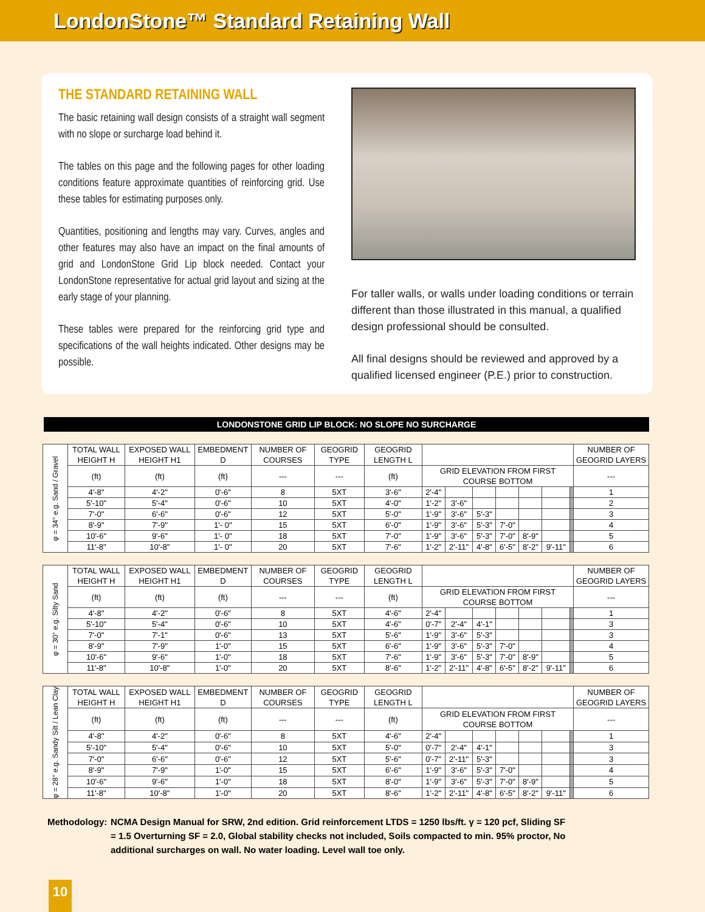LondonStone™ Standard Retaining Wall
THE STANDARD RETAINING WALL
The basic retaining wall design consists of a straight wall segment with no slope or surcharge load behind it.
The tables on this page and the following pages for other loading conditions feature approximate quantities of reinforcing grid. Use these tables for estimating purposes only.
Quantities, positioning and lengths may vary. Curves, angles and other features may also have an impact on the final amounts of grid and LondonStone Grid Lip block needed. Contact your LondonStone representative for actual grid layout and sizing at the early stage of your planning.
These tables were prepared for the reinforcing grid type and specifications of the wall heights indicated. Other designs may be possible.
For taller walls, or walls under loading conditions or terrain different than those illustrated in this manual, a qualified design professional should be consulted.
All final designs should be reviewed and approved by a qualified licensed engineer (P.E.) prior to construction.
LONDONSTONE GRID LIP BLOCK: NO SLOPE NO SURCHARGE
| φ = 34° e.g. Sand / Gravel | TOTAL WALL HEIGHT H | EXPOSED WALL HEIGHT H1 | EMBEDMENT D | NUMBER OF COURSES | GEOGRID TYPE | GEOGRID LENGTH L | | | | | | | | NUMBER OF GEOGRID LAYERS |
| | (ft) | (ft) | (ft) | --- | --- | (ft) | GRID ELEVATION FROM FIRST COURSE BOTTOM | | | | | | | --- |
| | 4'-8" | 4'-2" | 0'-6" | 8 | 5XT | 3'-6" | 2'-4" | | | | | | | 1 |
| | 5'-10" | 5'-4" | 0'-6" | 10 | 5XT | 4'-0" | 1'-2" | 3'-6" | | | | | | 2 |
| | 7'-0" | 6'-6" | 0'-6" | 12 | 5XT | 5'-0" | 1'-9" | 3'-6" | 5'-3" | | | | | 3 |
| | 8'-9" | 7'-9" | 1'- 0" | 15 | 5XT | 6'-0" | 1'-9" | 3'-6" | 5'-3" | 7'-0" | | | | 4 |
| | 10'-6" | 9'-6" | 1'- 0" | 18 | 5XT | 7'-0" | 1'-9" | 3'-6" | 5'-3" | 7'-0" | 8'-9" | | | 5 |
| | 11'-8" | 10'-8" | 1'- 0" | 20 | 5XT | 7'-6" | 1'-2" | 2'-11" | 4'-8" | 6'-5" | 8'-2" | 9'-11" | | 6 |
| φ = 30° e.g. Silty Sand | TOTAL WALL HEIGHT H | EXPOSED WALL HEIGHT H1 | EMBEDMENT D | NUMBER OF COURSES | GEOGRID TYPE | GEOGRID LENGTH L | | | | | | | | NUMBER OF GEOGRID LAYERS |
| | (ft) | (ft) | (ft) | --- | --- | (ft) | GRID ELEVATION FROM FIRST COURSE BOTTOM | | | | | | | --- |
| | 4'-8" | 4'-2" | 0'-6" | 8 | 5XT | 4'-6" | 2'-4" | | | | | | | 1 |
| | 5'-10" | 5'-4" | 0'-6" | 10 | 5XT | 4'-6" | 0'-7" | 2'-4" | 4'-1" | | | | | 3 |
| | 7'-0" | 7'-1" | 0'-6" | 13 | 5XT | 5'-6" | 1'-9" | 3'-6" | 5'-3" | | | | | 3 |
| | 8'-9" | 7'-9" | 1'-0" | 15 | 5XT | 6'-6" | 1'-9" | 3'-6" | 5'-3" | 7'-0" | | | | 4 |
| | 10'-6" | 9'-6" | 1'-0" | 18 | 5XT | 7'-6" | 1'-9" | 3'-6" | 5'-3" | 7'-0" | 8'-9" | | | 5 |
| | 11'-8" | 10'-8" | 1'-0" | 20 | 5XT | 8'-6" | 1'-2" | 2'-11" | 4'-8" | 6'-5" | 8'-2" | 9'-11" | | 6 |
| φ = 28° e.g. Sandy Silt / Lean Clay | TOTAL WALL HEIGHT H | EXPOSED WALL HEIGHT H1 | EMBEDMENT D | NUMBER OF COURSES | GEOGRID TYPE | GEOGRID LENGTH L | | | | | | | | NUMBER OF GEOGRID LAYERS |
| | (ft) | (ft) | (ft) | --- | --- | (ft) | GRID ELEVATION FROM FIRST COURSE BOTTOM | | | | | | | --- |
| | 4'-8" | 4'-2" | 0'-6" | 8 | 5XT | 4'-6" | 2'-4" | | | | | | | 1 |
| | 5'-10" | 5'-4" | 0'-6" | 10 | 5XT | 5'-0" | 0'-7" | 2'-4" | 4'-1" | | | | | 3 |
| | 7'-0" | 6'-6" | 0'-6" | 12 | 5XT | 5'-6" | 0'-7" | 2'-11" | 5'-3" | | | | | 3 |
| | 8'-9" | 7'-9" | 1'-0" | 15 | 5XT | 6'-6" | 1'-9" | 3'-6" | 5'-3" | 7'-0" | | | | 4 |
| | 10'-6" | 9'-6" | 1'-0" | 18 | 5XT | 8'-0" | 1'-9" | 3'-6" | 5'-3" | 7'-0" | 8'-9" | | | 5 |
| | 11'-8" | 10'-8" | 1'-0" | 20 | 5XT | 8'-6" | 1'-2" | 2'-11" | 4'-8" | 6'-5" | 8'-2" | 9'-11" | | 6 |
Methodology:
NCMA Design Manual for SRW, 2nd edition. Grid reinforcement LTDS = 1250 lbs/ft. γ = 120 pcf, Sliding SF = 1.5 Overturning SF = 2.0, Global stability checks not included, Soils compacted to min. 95% proctor, No additional surcharges on wall. No water loading. Level wall toe only.
10